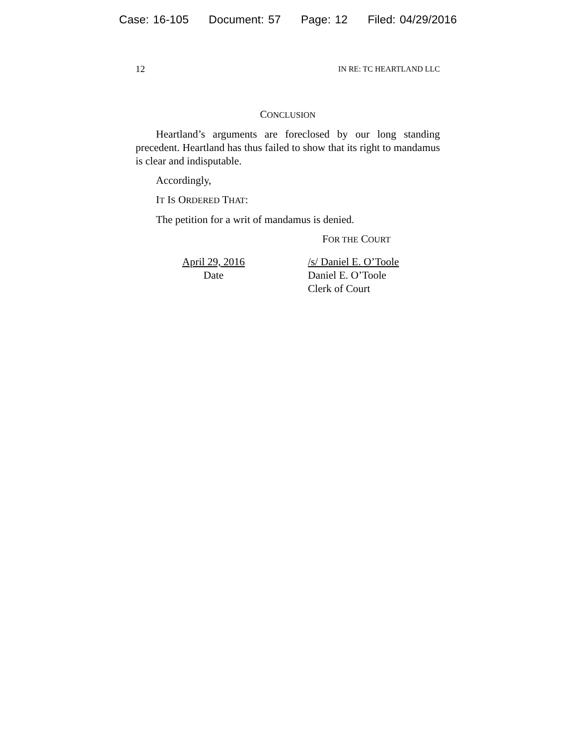Case: 16-105 Document: 57 Page: 12 Filed: 04/29/2016
12 IN RE: TC HEARTLAND LLC
CONCLUSION
Heartland’s arguments are foreclosed by our long standing precedent. Heartland has thus failed to show that its right to mandamus is clear and indisputable.
Accordingly,
IT IS ORDERED THAT:
The petition for a writ of mandamus is denied.
FOR THE COURT
April 29, 2016
Date
/s/ Daniel E. O’Toole
Daniel E. O’Toole
Clerk of Court